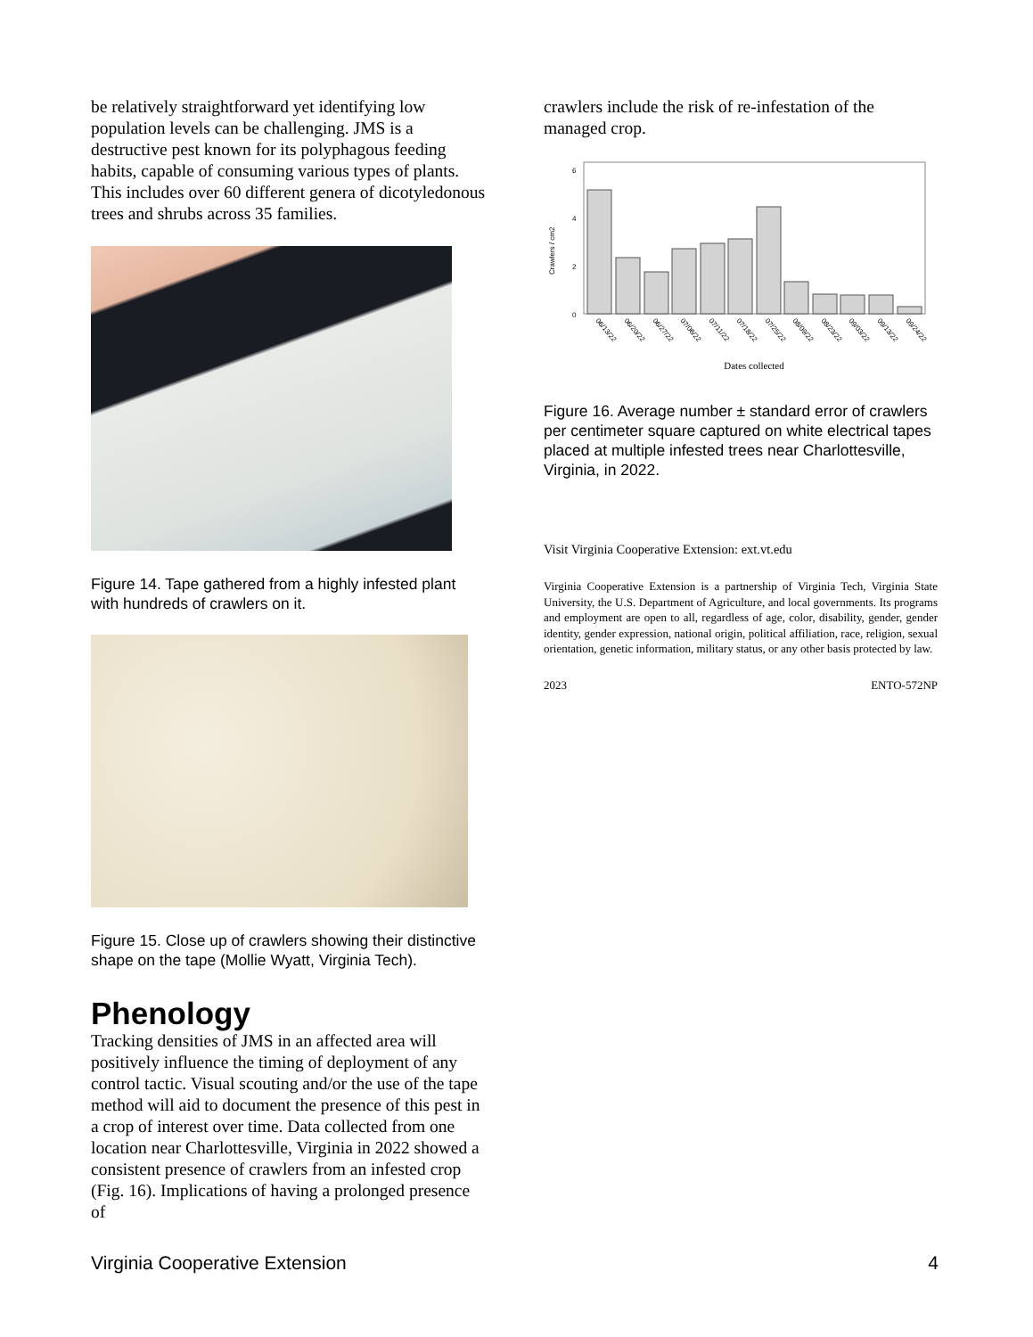be relatively straightforward yet identifying low population levels can be challenging. JMS is a destructive pest known for its polyphagous feeding habits, capable of consuming various types of plants. This includes over 60 different genera of dicotyledonous trees and shrubs across 35 families.
Figure 14. Tape gathered from a highly infested plant with hundreds of crawlers on it.
Figure 15. Close up of crawlers showing their distinctive shape on the tape (Mollie Wyatt, Virginia Tech).
Phenology
Tracking densities of JMS in an affected area will positively influence the timing of deployment of any control tactic. Visual scouting and/or the use of the tape method will aid to document the presence of this pest in a crop of interest over time. Data collected from one location near Charlottesville, Virginia in 2022 showed a consistent presence of crawlers from an infested crop (Fig. 16). Implications of having a prolonged presence of
crawlers include the risk of re-infestation of the managed crop.
6
4
2
0
Crawlers / cm2
06/13/22
06/20/22
06/27/22
07/06/22
07/11/22
07/18/22
07/25/22
08/09/22
08/23/22
09/03/22
09/13/22
09/24/22
Dates collected
Figure 16. Average number ± standard error of crawlers per centimeter square captured on white electrical tapes placed at multiple infested trees near Charlottesville, Virginia, in 2022.
Visit Virginia Cooperative Extension: ext.vt.edu
Virginia Cooperative Extension is a partnership of Virginia Tech, Virginia State University, the U.S. Department of Agriculture, and local governments. Its programs and employment are open to all, regardless of age, color, disability, gender, gender identity, gender expression, national origin, political affiliation, race, religion, sexual orientation, genetic information, military status, or any other basis protected by law.
2023 ENTO-572NP
Virginia Cooperative Extension 4